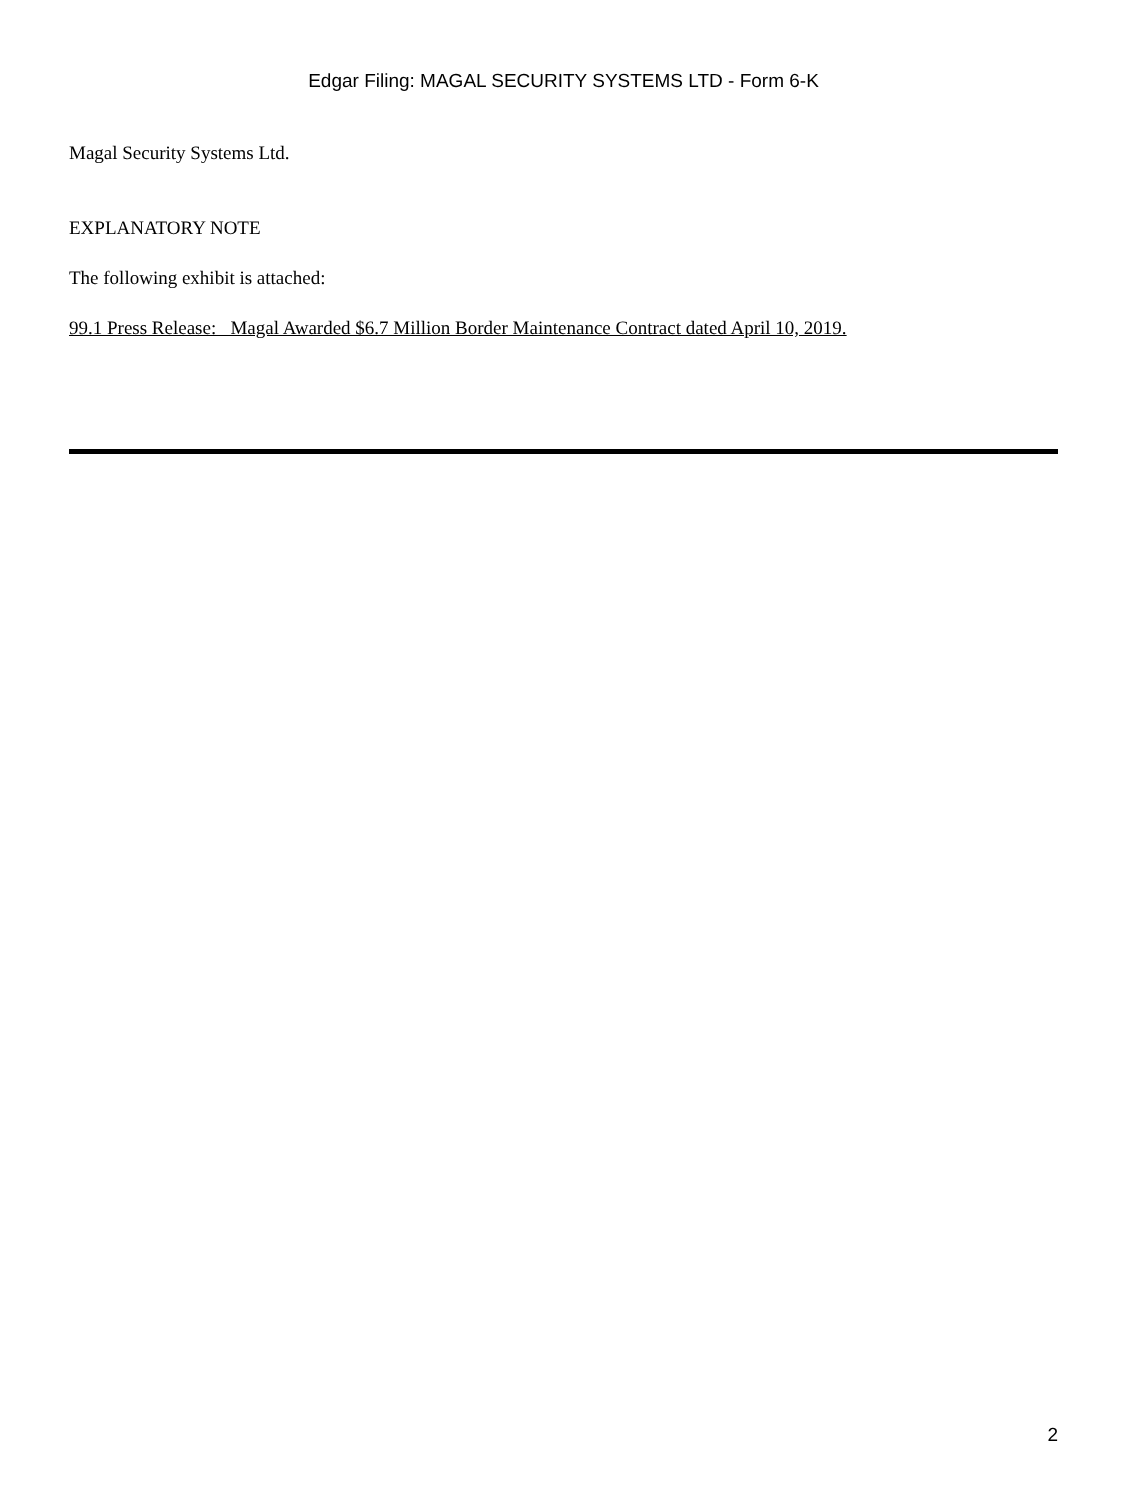Edgar Filing: MAGAL SECURITY SYSTEMS LTD - Form 6-K
Magal Security Systems Ltd.
EXPLANATORY NOTE
The following exhibit is attached:
99.1 Press Release: Magal Awarded $6.7 Million Border Maintenance Contract dated April 10, 2019.
2